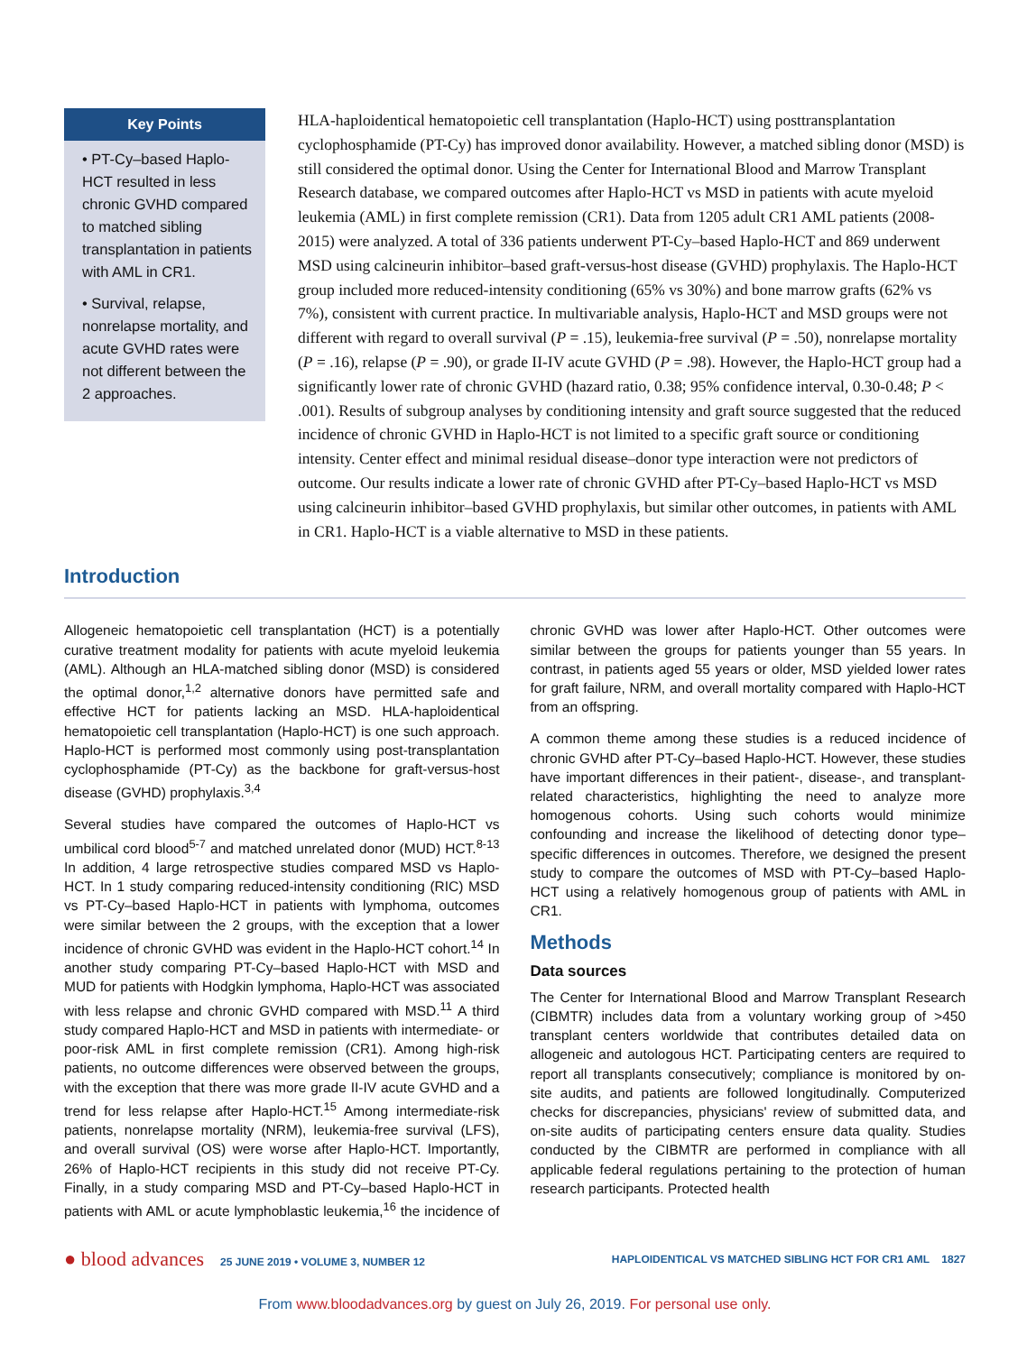Key Points
• PT-Cy–based Haplo-HCT resulted in less chronic GVHD compared to matched sibling transplantation in patients with AML in CR1.
• Survival, relapse, nonrelapse mortality, and acute GVHD rates were not different between the 2 approaches.
HLA-haploidentical hematopoietic cell transplantation (Haplo-HCT) using posttransplantation cyclophosphamide (PT-Cy) has improved donor availability. However, a matched sibling donor (MSD) is still considered the optimal donor. Using the Center for International Blood and Marrow Transplant Research database, we compared outcomes after Haplo-HCT vs MSD in patients with acute myeloid leukemia (AML) in first complete remission (CR1). Data from 1205 adult CR1 AML patients (2008-2015) were analyzed. A total of 336 patients underwent PT-Cy–based Haplo-HCT and 869 underwent MSD using calcineurin inhibitor–based graft-versus-host disease (GVHD) prophylaxis. The Haplo-HCT group included more reduced-intensity conditioning (65% vs 30%) and bone marrow grafts (62% vs 7%), consistent with current practice. In multivariable analysis, Haplo-HCT and MSD groups were not different with regard to overall survival (P = .15), leukemia-free survival (P = .50), nonrelapse mortality (P = .16), relapse (P = .90), or grade II-IV acute GVHD (P = .98). However, the Haplo-HCT group had a significantly lower rate of chronic GVHD (hazard ratio, 0.38; 95% confidence interval, 0.30-0.48; P < .001). Results of subgroup analyses by conditioning intensity and graft source suggested that the reduced incidence of chronic GVHD in Haplo-HCT is not limited to a specific graft source or conditioning intensity. Center effect and minimal residual disease–donor type interaction were not predictors of outcome. Our results indicate a lower rate of chronic GVHD after PT-Cy–based Haplo-HCT vs MSD using calcineurin inhibitor–based GVHD prophylaxis, but similar other outcomes, in patients with AML in CR1. Haplo-HCT is a viable alternative to MSD in these patients.
Introduction
Allogeneic hematopoietic cell transplantation (HCT) is a potentially curative treatment modality for patients with acute myeloid leukemia (AML). Although an HLA-matched sibling donor (MSD) is considered the optimal donor,<sup>1,2</sup> alternative donors have permitted safe and effective HCT for patients lacking an MSD. HLA-haploidentical hematopoietic cell transplantation (Haplo-HCT) is one such approach. Haplo-HCT is performed most commonly using post-transplantation cyclophosphamide (PT-Cy) as the backbone for graft-versus-host disease (GVHD) prophylaxis.<sup>3,4</sup>
Several studies have compared the outcomes of Haplo-HCT vs umbilical cord blood<sup>5-7</sup> and matched unrelated donor (MUD) HCT.<sup>8-13</sup> In addition, 4 large retrospective studies compared MSD vs Haplo-HCT. In 1 study comparing reduced-intensity conditioning (RIC) MSD vs PT-Cy–based Haplo-HCT in patients with lymphoma, outcomes were similar between the 2 groups, with the exception that a lower incidence of chronic GVHD was evident in the Haplo-HCT cohort.<sup>14</sup> In another study comparing PT-Cy–based Haplo-HCT with MSD and MUD for patients with Hodgkin lymphoma, Haplo-HCT was associated with less relapse and chronic GVHD compared with MSD.<sup>11</sup> A third study compared Haplo-HCT and MSD in patients with intermediate- or poor-risk AML in first complete remission (CR1). Among high-risk patients, no outcome differences were observed between the groups, with the exception that there was more grade II-IV acute GVHD and a trend for less relapse after Haplo-HCT.<sup>15</sup> Among intermediate-risk patients, nonrelapse mortality (NRM), leukemia-free survival (LFS), and overall survival (OS) were worse after Haplo-HCT. Importantly, 26% of Haplo-HCT recipients in this study did not receive PT-Cy. Finally, in a study comparing MSD and PT-Cy–based Haplo-HCT in patients with AML or acute lymphoblastic leukemia,<sup>16</sup> the incidence of chronic GVHD was lower after Haplo-HCT. Other outcomes were similar between the groups for patients younger than 55 years. In contrast, in patients aged 55 years or older, MSD yielded lower rates for graft failure, NRM, and overall mortality compared with Haplo-HCT from an offspring.
A common theme among these studies is a reduced incidence of chronic GVHD after PT-Cy–based Haplo-HCT. However, these studies have important differences in their patient-, disease-, and transplant-related characteristics, highlighting the need to analyze more homogenous cohorts. Using such cohorts would minimize confounding and increase the likelihood of detecting donor type–specific differences in outcomes. Therefore, we designed the present study to compare the outcomes of MSD with PT-Cy–based Haplo-HCT using a relatively homogenous group of patients with AML in CR1.
Methods
Data sources
The Center for International Blood and Marrow Transplant Research (CIBMTR) includes data from a voluntary working group of >450 transplant centers worldwide that contributes detailed data on allogeneic and autologous HCT. Participating centers are required to report all transplants consecutively; compliance is monitored by on-site audits, and patients are followed longitudinally. Computerized checks for discrepancies, physicians' review of submitted data, and on-site audits of participating centers ensure data quality. Studies conducted by the CIBMTR are performed in compliance with all applicable federal regulations pertaining to the protection of human research participants. Protected health
● blood advances 25 JUNE 2019 • VOLUME 3, NUMBER 12
HAPLOIDENTICAL VS MATCHED SIBLING HCT FOR CR1 AML 1827
From www.bloodadvances.org by guest on July 26, 2019. For personal use only.